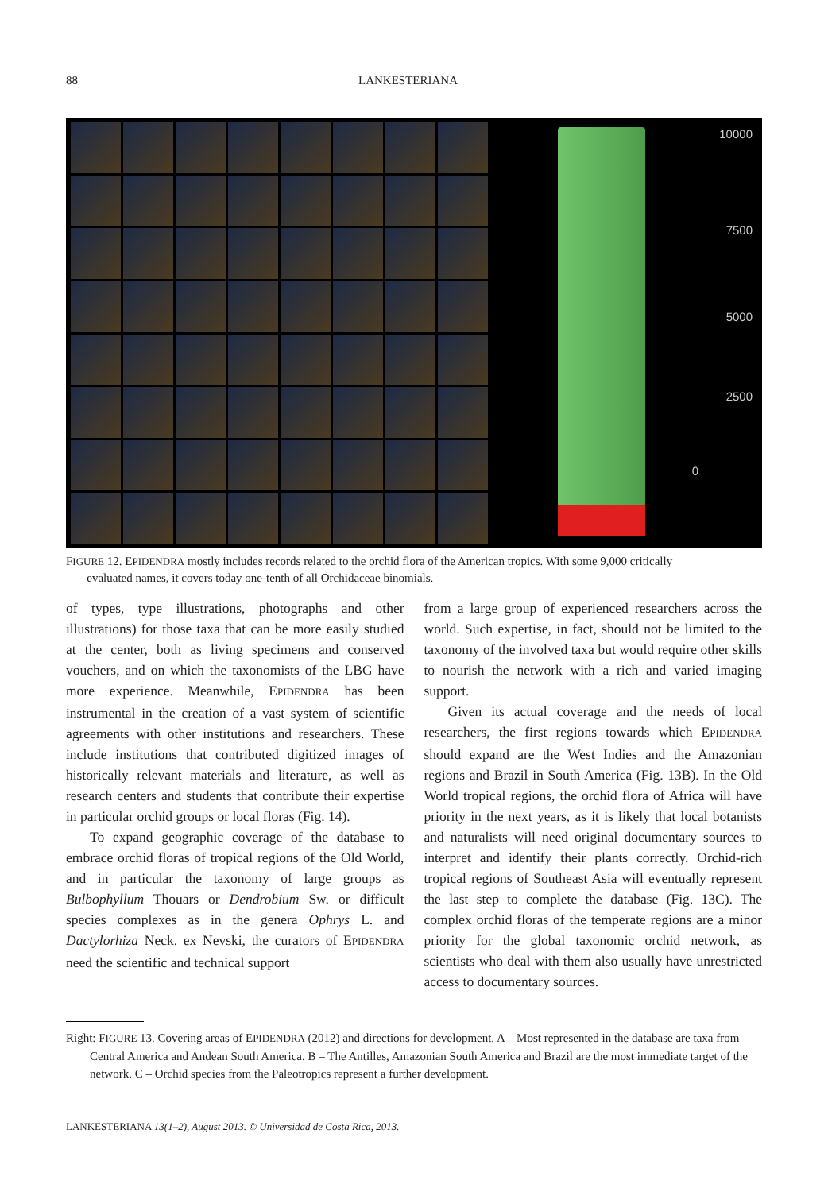88 LANKESTERIANA
10000
7500
5000
2500
0
FIGURE 12. EPIDENDRA mostly includes records related to the orchid flora of the American tropics. With some 9,000 critically
evaluated names, it covers today one-tenth of all Orchidaceae binomials.
of types, type illustrations, photographs and other illustrations) for those taxa that can be more easily studied at the center, both as living specimens and conserved vouchers, and on which the taxonomists of the LBG have more experience. Meanwhile, EPIDENDRA has been instrumental in the creation of a vast system of scientific agreements with other institutions and researchers. These include institutions that contributed digitized images of historically relevant materials and literature, as well as research centers and students that contribute their expertise in particular orchid groups or local floras (Fig. 14).
To expand geographic coverage of the database to embrace orchid floras of tropical regions of the Old World, and in particular the taxonomy of large groups as Bulbophyllum Thouars or Dendrobium Sw. or difficult species complexes as in the genera Ophrys L. and Dactylorhiza Neck. ex Nevski, the curators of EPIDENDRA need the scientific and technical support
from a large group of experienced researchers across the world. Such expertise, in fact, should not be limited to the taxonomy of the involved taxa but would require other skills to nourish the network with a rich and varied imaging support.
Given its actual coverage and the needs of local researchers, the first regions towards which EPIDENDRA should expand are the West Indies and the Amazonian regions and Brazil in South America (Fig. 13B). In the Old World tropical regions, the orchid flora of Africa will have priority in the next years, as it is likely that local botanists and naturalists will need original documentary sources to interpret and identify their plants correctly. Orchid-rich tropical regions of Southeast Asia will eventually represent the last step to complete the database (Fig. 13C). The complex orchid floras of the temperate regions are a minor priority for the global taxonomic orchid network, as scientists who deal with them also usually have unrestricted access to documentary sources.
Right: FIGURE 13. Covering areas of EPIDENDRA (2012) and directions for development. A – Most represented in the database are taxa from Central America and Andean South America. B – The Antilles, Amazonian South America and Brazil are the most immediate target of the network. C – Orchid species from the Paleotropics represent a further development.
LANKESTERIANA 13(1–2), August 2013. © Universidad de Costa Rica, 2013.